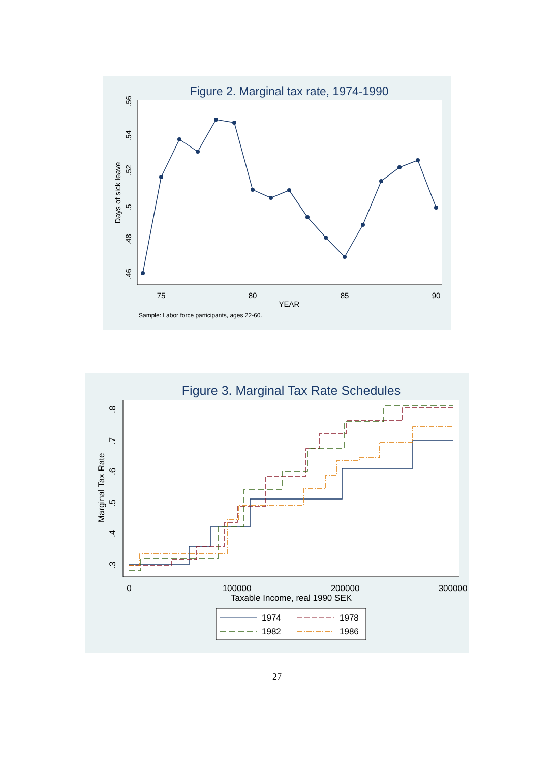Figure 2. Marginal tax rate, 1974-1990
75
80
85
90
YEAR
.46
.48
.5
.52
.54
.56
Days of sick leave
Sample: Labor force participants, ages 22-60.
Figure 3. Marginal Tax Rate Schedules
0
100000
200000
300000
Taxable Income, real 1990 SEK
.3
.4
.5
.6
.7
.8
Marginal Tax Rate
1974
1978
1982
1986
27